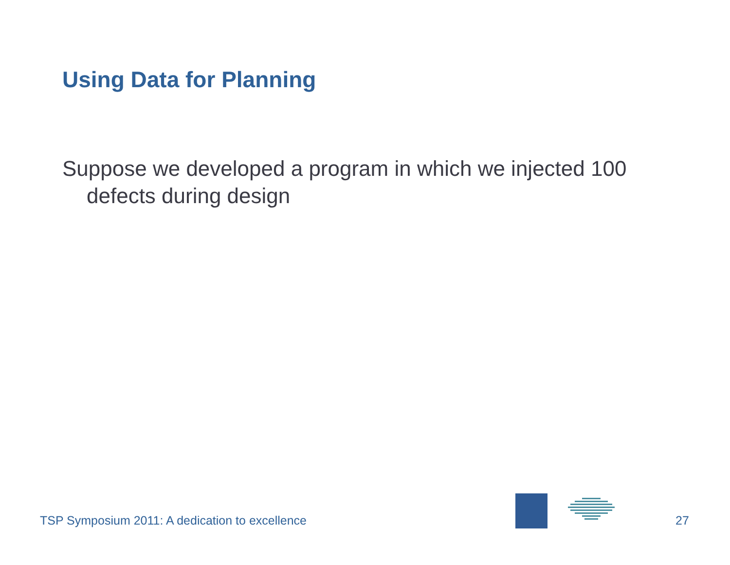Using Data for Planning
Suppose we developed a program in which we injected 100 defects during design
TSP Symposium 2011: A dedication to excellence
27